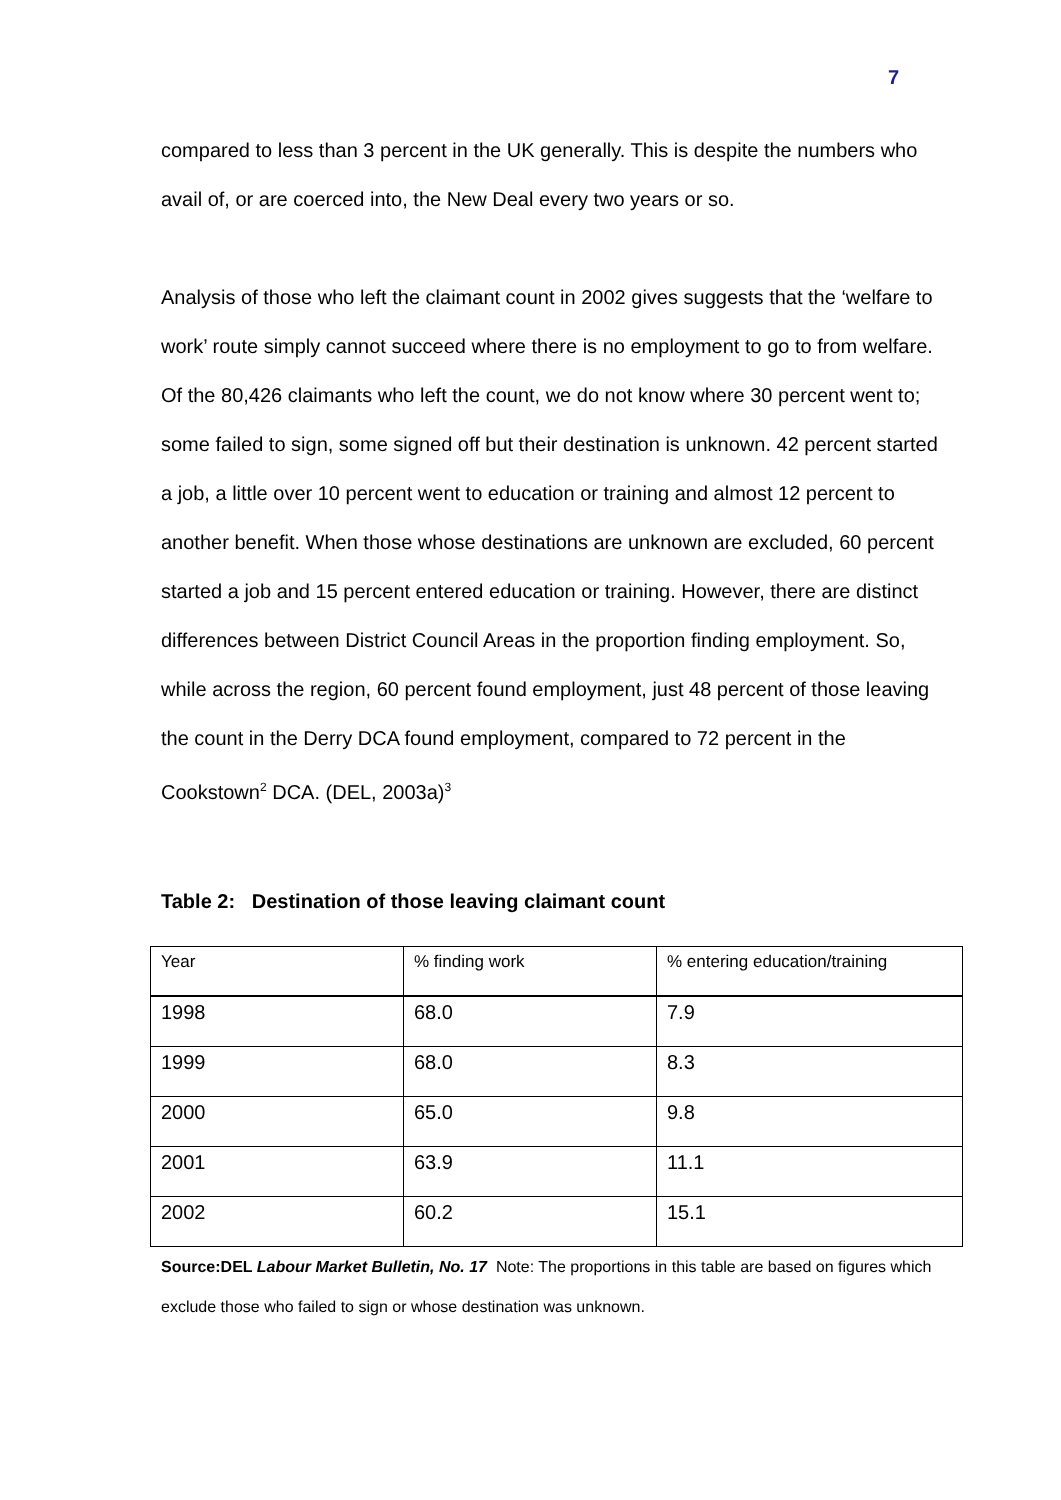7
compared to less than 3 percent in the UK generally. This is despite the numbers who avail of, or are coerced into, the New Deal every two years or so.
Analysis of those who left the claimant count in 2002 gives suggests that the ‘welfare to work’ route simply cannot succeed where there is no employment to go to from welfare. Of the 80,426 claimants who left the count, we do not know where 30 percent went to; some failed to sign, some signed off but their destination is unknown. 42 percent started a job, a little over 10 percent went to education or training and almost 12 percent to another benefit. When those whose destinations are unknown are excluded, 60 percent started a job and 15 percent entered education or training. However, there are distinct differences between District Council Areas in the proportion finding employment. So, while across the region, 60 percent found employment, just 48 percent of those leaving the count in the Derry DCA found employment, compared to 72 percent in the Cookstown<sup>2</sup> DCA. (DEL, 2003a)<sup>3</sup>
Table 2: Destination of those leaving claimant count
| Year | % finding work | % entering education/training |
| --- | --- | --- |
| 1998 | 68.0 | 7.9 |
| 1999 | 68.0 | 8.3 |
| 2000 | 65.0 | 9.8 |
| 2001 | 63.9 | 11.1 |
| 2002 | 60.2 | 15.1 |
Source:DEL Labour Market Bulletin, No. 17 Note: The proportions in this table are based on figures which exclude those who failed to sign or whose destination was unknown.